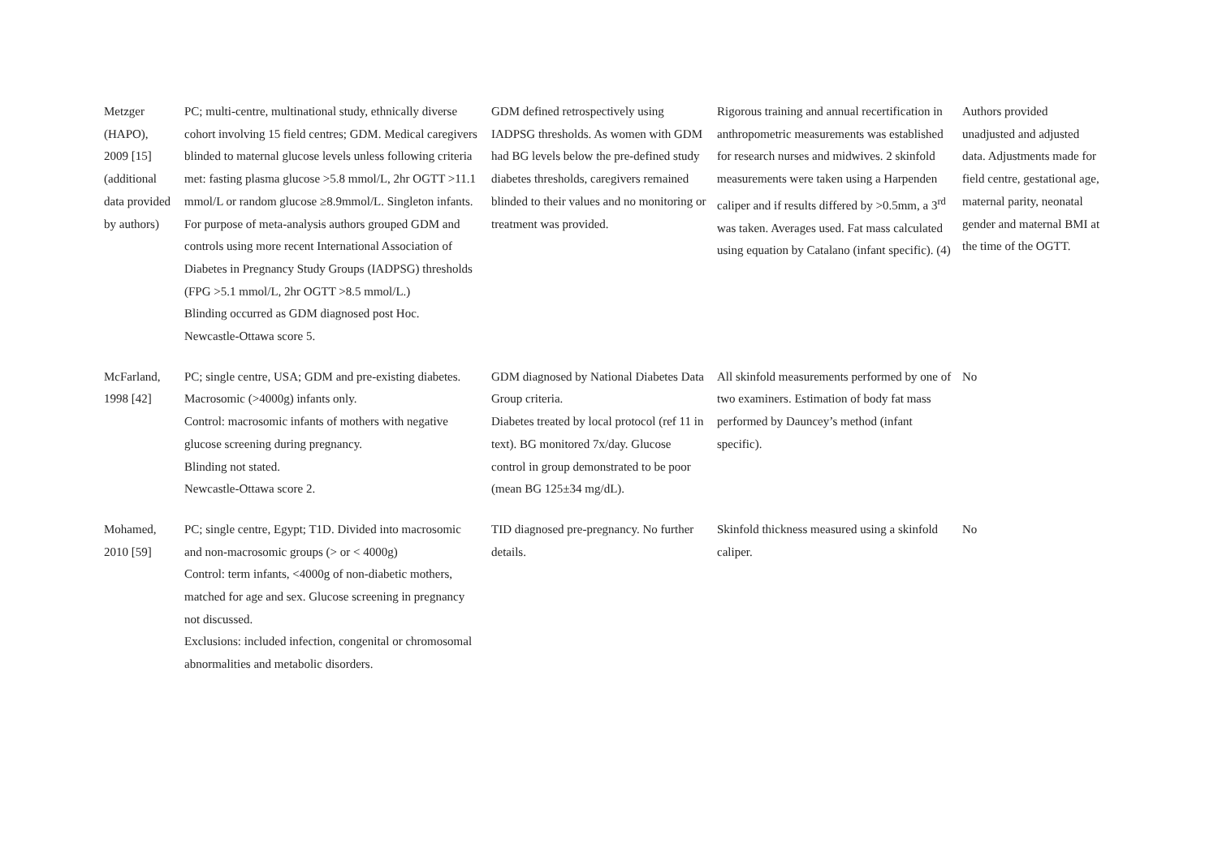| Metzger (HAPO), 2009 [15] (additional data provided by authors) | PC; multi-centre, multinational study, ethnically diverse cohort involving 15 field centres; GDM. Medical caregivers blinded to maternal glucose levels unless following criteria met: fasting plasma glucose >5.8 mmol/L, 2hr OGTT >11.1 mmol/L or random glucose ≥8.9mmol/L. Singleton infants. For purpose of meta-analysis authors grouped GDM and controls using more recent International Association of Diabetes in Pregnancy Study Groups (IADPSG) thresholds (FPG >5.1 mmol/L, 2hr OGTT >8.5 mmol/L.) Blinding occurred as GDM diagnosed post Hoc. Newcastle-Ottawa score 5. | GDM defined retrospectively using IADPSG thresholds. As women with GDM had BG levels below the pre-defined study diabetes thresholds, caregivers remained blinded to their values and no monitoring or treatment was provided. | Rigorous training and annual recertification in anthropometric measurements was established for research nurses and midwives. 2 skinfold measurements were taken using a Harpenden caliper and if results differed by >0.5mm, a 3<sup>rd</sup> was taken. Averages used. Fat mass calculated using equation by Catalano (infant specific). (4) | Authors provided unadjusted and adjusted data. Adjustments made for field centre, gestational age, maternal parity, neonatal gender and maternal BMI at the time of the OGTT. |
| McFarland, 1998 [42] | PC; single centre, USA; GDM and pre-existing diabetes. Macrosomic (>4000g) infants only. Control: macrosomic infants of mothers with negative glucose screening during pregnancy. Blinding not stated. Newcastle-Ottawa score 2. | GDM diagnosed by National Diabetes Data Group criteria. Diabetes treated by local protocol (ref 11 in text). BG monitored 7x/day. Glucose control in group demonstrated to be poor (mean BG 125±34 mg/dL). | All skinfold measurements performed by one of two examiners. Estimation of body fat mass performed by Dauncey’s method (infant specific). | No |
| Mohamed, 2010 [59] | PC; single centre, Egypt; T1D. Divided into macrosomic and non-macrosomic groups (> or < 4000g) Control: term infants, <4000g of non-diabetic mothers, matched for age and sex. Glucose screening in pregnancy not discussed. Exclusions: included infection, congenital or chromosomal abnormalities and metabolic disorders. | TID diagnosed pre-pregnancy. No further details. | Skinfold thickness measured using a skinfold caliper. | No |